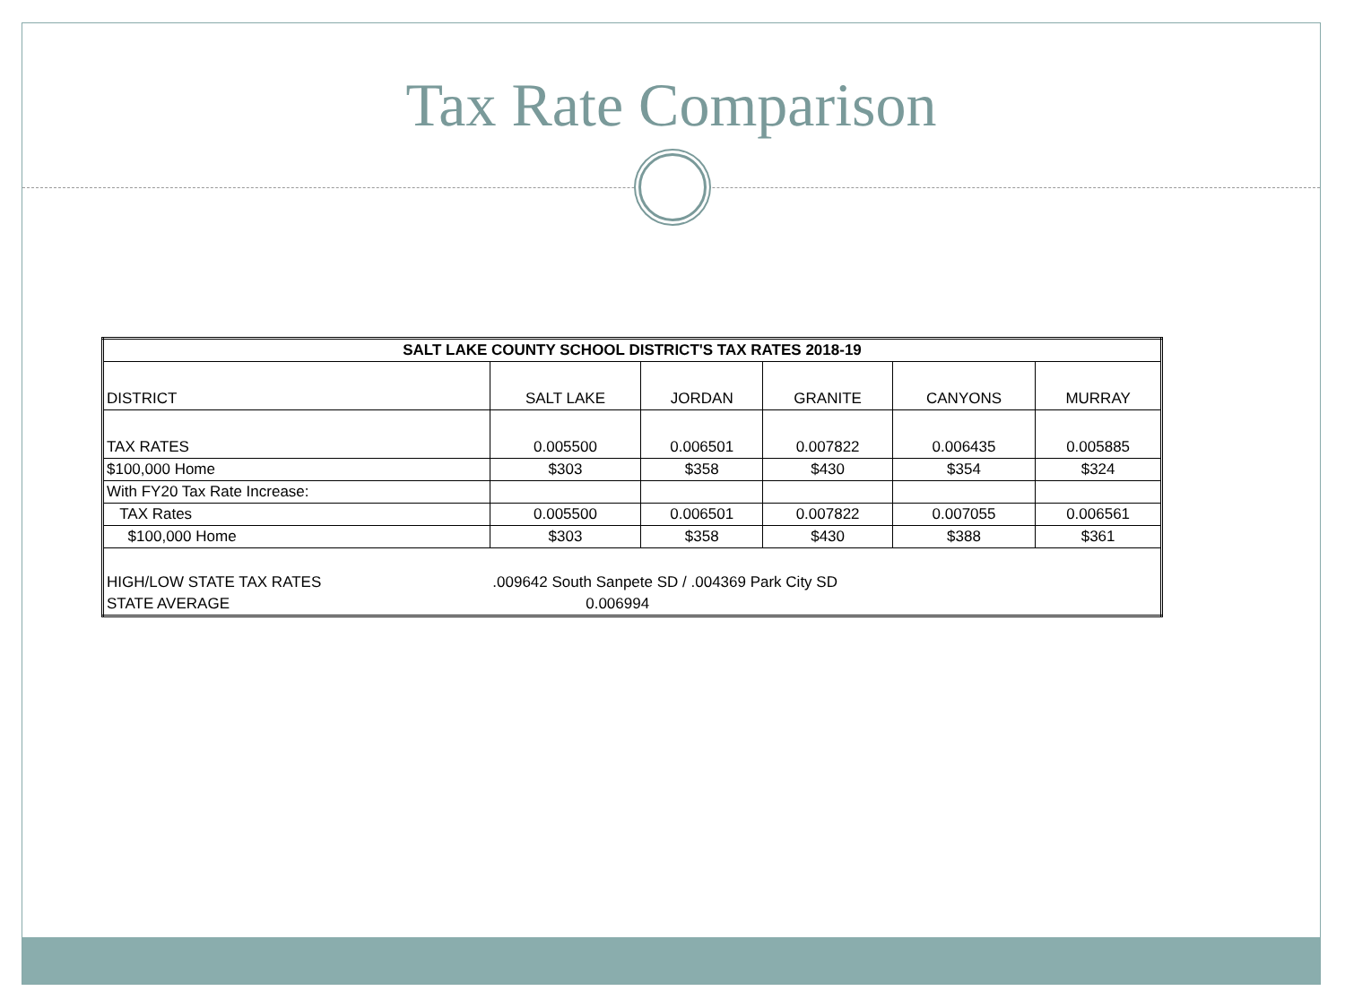Tax Rate Comparison
| SALT LAKE COUNTY SCHOOL DISTRICT'S TAX RATES 2018-19 | | | | | |
| --- | --- | --- | --- | --- | --- |
| DISTRICT | SALT LAKE | JORDAN | GRANITE | CANYONS | MURRAY |
| TAX RATES | 0.005500 | 0.006501 | 0.007822 | 0.006435 | 0.005885 |
| $100,000 Home | $303 | $358 | $430 | $354 | $324 |
| With FY20 Tax Rate Increase: | | | | | |
| TAX Rates | 0.005500 | 0.006501 | 0.007822 | 0.007055 | 0.006561 |
| $100,000 Home | $303 | $358 | $430 | $388 | $361 |
| HIGH/LOW STATE TAX RATES | .009642 South Sanpete SD / .004369 Park City SD | | | | |
| STATE AVERAGE | 0.006994 | | | | |